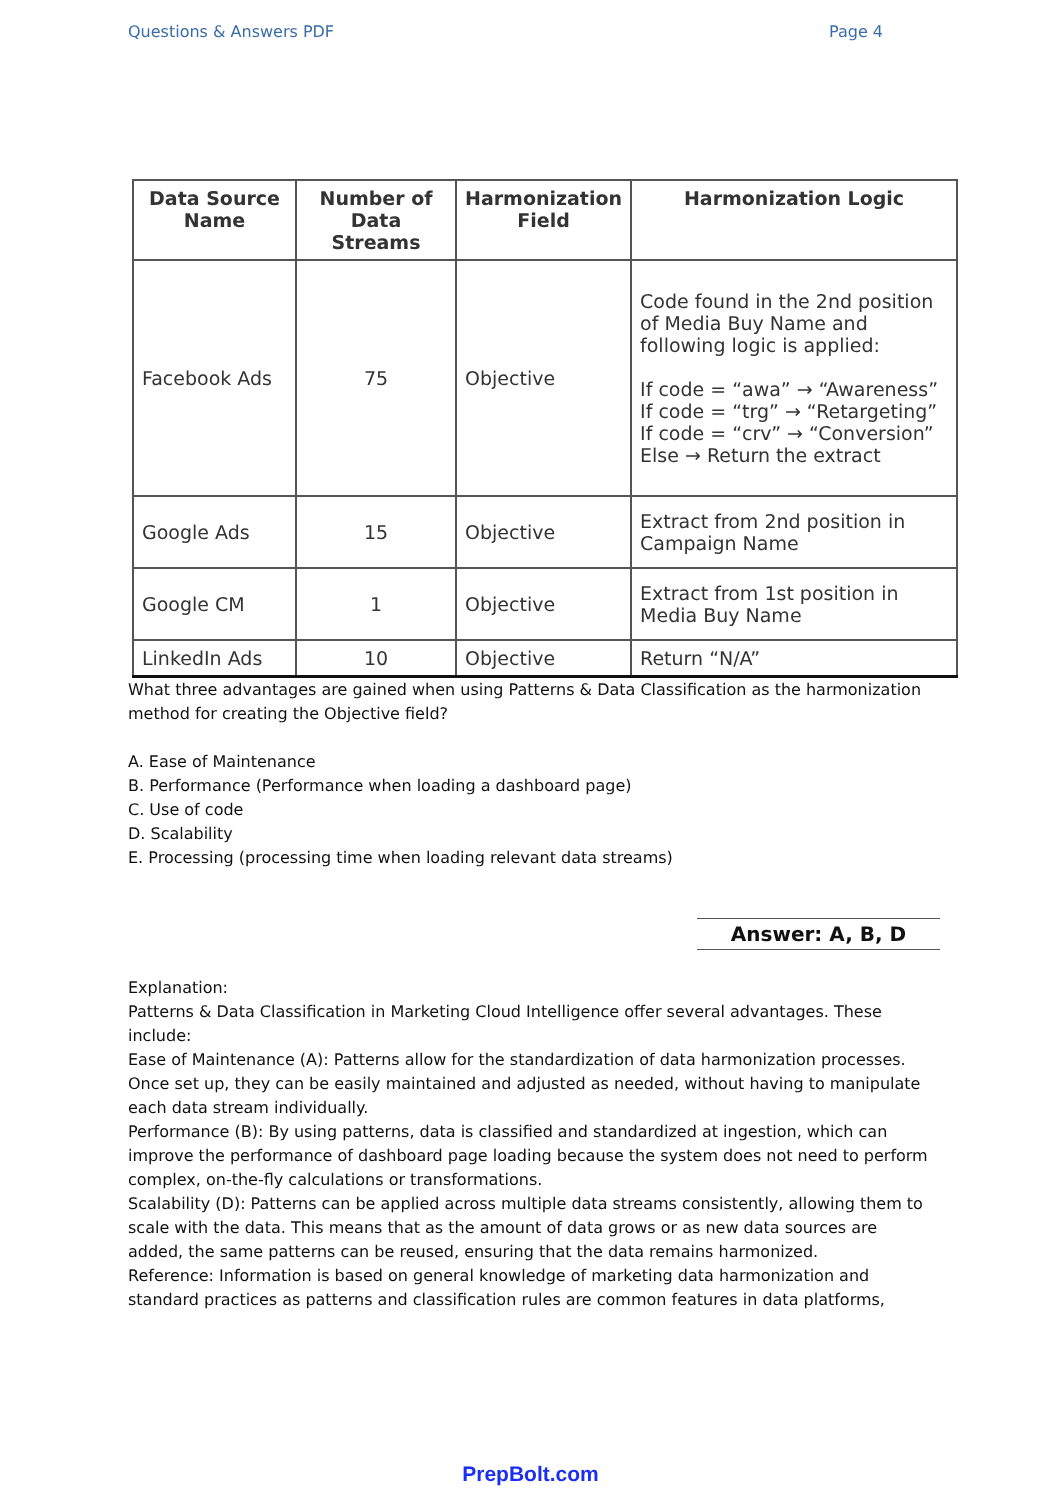Questions & Answers PDF Page 4
| Data Source Name | Number of Data Streams | Harmonization Field | Harmonization Logic |
| --- | --- | --- | --- |
| Facebook Ads | 75 | Objective | Code found in the 2nd position of Media Buy Name and following logic is applied: If code = “awa” → “Awareness” If code = “trg” → “Retargeting” If code = “crv” → “Conversion” Else → Return the extract |
| Google Ads | 15 | Objective | Extract from 2nd position in Campaign Name |
| Google CM | 1 | Objective | Extract from 1st position in Media Buy Name |
| LinkedIn Ads | 10 | Objective | Return “N/A” |
What three advantages are gained when using Patterns & Data Classification as the harmonization method for creating the Objective field?
A. Ease of Maintenance
B. Performance (Performance when loading a dashboard page)
C. Use of code
D. Scalability
E. Processing (processing time when loading relevant data streams)
Answer: A, B, D
Explanation:
Patterns & Data Classification in Marketing Cloud Intelligence offer several advantages. These include:
Ease of Maintenance (A): Patterns allow for the standardization of data harmonization processes. Once set up, they can be easily maintained and adjusted as needed, without having to manipulate each data stream individually.
Performance (B): By using patterns, data is classified and standardized at ingestion, which can improve the performance of dashboard page loading because the system does not need to perform complex, on-the-fly calculations or transformations.
Scalability (D): Patterns can be applied across multiple data streams consistently, allowing them to scale with the data. This means that as the amount of data grows or as new data sources are added, the same patterns can be reused, ensuring that the data remains harmonized.
Reference: Information is based on general knowledge of marketing data harmonization and standard practices as patterns and classification rules are common features in data platforms,
PrepBolt.com